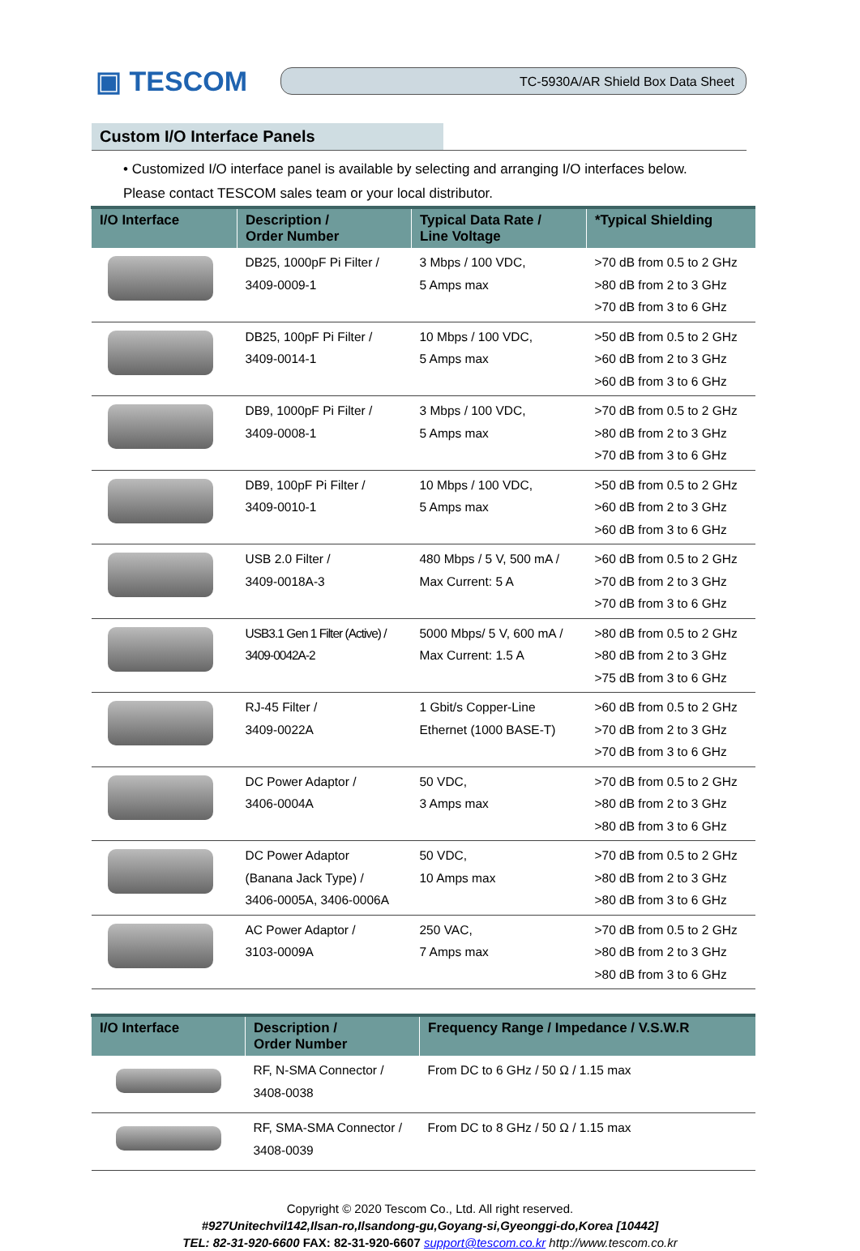▣ TESCOM
TC-5930A/AR Shield Box Data Sheet
Custom I/O Interface Panels
• Customized I/O interface panel is available by selecting and arranging I/O interfaces below.
Please contact TESCOM sales team or your local distributor.
| I/O Interface | Description / Order Number | Typical Data Rate / Line Voltage | *Typical Shielding |
| --- | --- | --- | --- |
| | DB25, 1000pF Pi Filter / 3409-0009-1 | 3 Mbps / 100 VDC, 5 Amps max | >70 dB from 0.5 to 2 GHz >80 dB from 2 to 3 GHz >70 dB from 3 to 6 GHz |
| | DB25, 100pF Pi Filter / 3409-0014-1 | 10 Mbps / 100 VDC, 5 Amps max | >50 dB from 0.5 to 2 GHz >60 dB from 2 to 3 GHz >60 dB from 3 to 6 GHz |
| | DB9, 1000pF Pi Filter / 3409-0008-1 | 3 Mbps / 100 VDC, 5 Amps max | >70 dB from 0.5 to 2 GHz >80 dB from 2 to 3 GHz >70 dB from 3 to 6 GHz |
| | DB9, 100pF Pi Filter / 3409-0010-1 | 10 Mbps / 100 VDC, 5 Amps max | >50 dB from 0.5 to 2 GHz >60 dB from 2 to 3 GHz >60 dB from 3 to 6 GHz |
| | USB 2.0 Filter / 3409-0018A-3 | 480 Mbps / 5 V, 500 mA / Max Current: 5 A | >60 dB from 0.5 to 2 GHz >70 dB from 2 to 3 GHz >70 dB from 3 to 6 GHz |
| | USB3.1 Gen 1 Filter (Active) / 3409-0042A-2 | 5000 Mbps/ 5 V, 600 mA / Max Current: 1.5 A | >80 dB from 0.5 to 2 GHz >80 dB from 2 to 3 GHz >75 dB from 3 to 6 GHz |
| | RJ-45 Filter / 3409-0022A | 1 Gbit/s Copper-Line Ethernet (1000 BASE-T) | >60 dB from 0.5 to 2 GHz >70 dB from 2 to 3 GHz >70 dB from 3 to 6 GHz |
| | DC Power Adaptor / 3406-0004A | 50 VDC, 3 Amps max | >70 dB from 0.5 to 2 GHz >80 dB from 2 to 3 GHz >80 dB from 3 to 6 GHz |
| | DC Power Adaptor (Banana Jack Type) / 3406-0005A, 3406-0006A | 50 VDC, 10 Amps max | >70 dB from 0.5 to 2 GHz >80 dB from 2 to 3 GHz >80 dB from 3 to 6 GHz |
| | AC Power Adaptor / 3103-0009A | 250 VAC, 7 Amps max | >70 dB from 0.5 to 2 GHz >80 dB from 2 to 3 GHz >80 dB from 3 to 6 GHz |
| I/O Interface | Description / Order Number | Frequency Range / Impedance / V.S.W.R |
| --- | --- | --- |
| | RF, N-SMA Connector / 3408-0038 | From DC to 6 GHz / 50 Ω / 1.15 max |
| | RF, SMA-SMA Connector / 3408-0039 | From DC to 8 GHz / 50 Ω / 1.15 max |
Copyright © 2020 Tescom Co., Ltd. All right reserved.
#927Unitechvil142,Ilsan-ro,Ilsandong-gu,Goyang-si,Gyeonggi-do,Korea [10442]
TEL: 82-31-920-6600 FAX: 82-31-920-6607 support@tescom.co.kr http://www.tescom.co.kr